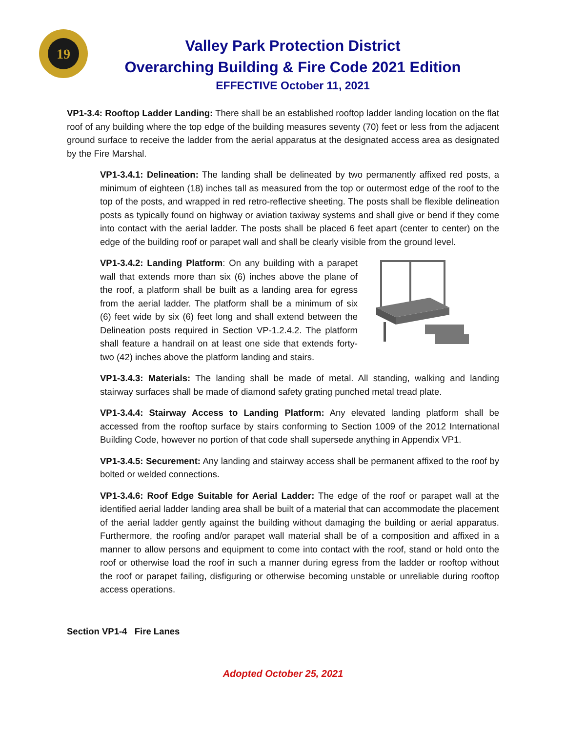19
Valley Park Protection District
Overarching Building & Fire Code 2021 Edition
EFFECTIVE October 11, 2021
VP1-3.4: Rooftop Ladder Landing: There shall be an established rooftop ladder landing location on the flat roof of any building where the top edge of the building measures seventy (70) feet or less from the adjacent ground surface to receive the ladder from the aerial apparatus at the designated access area as designated by the Fire Marshal.
VP1-3.4.1: Delineation: The landing shall be delineated by two permanently affixed red posts, a minimum of eighteen (18) inches tall as measured from the top or outermost edge of the roof to the top of the posts, and wrapped in red retro-reflective sheeting. The posts shall be flexible delineation posts as typically found on highway or aviation taxiway systems and shall give or bend if they come into contact with the aerial ladder. The posts shall be placed 6 feet apart (center to center) on the edge of the building roof or parapet wall and shall be clearly visible from the ground level.
VP1-3.4.2: Landing Platform: On any building with a parapet wall that extends more than six (6) inches above the plane of the roof, a platform shall be built as a landing area for egress from the aerial ladder. The platform shall be a minimum of six (6) feet wide by six (6) feet long and shall extend between the Delineation posts required in Section VP-1.2.4.2. The platform shall feature a handrail on at least one side that extends forty-two (42) inches above the platform landing and stairs.
VP1-3.4.3: Materials: The landing shall be made of metal. All standing, walking and landing stairway surfaces shall be made of diamond safety grating punched metal tread plate.
VP1-3.4.4: Stairway Access to Landing Platform: Any elevated landing platform shall be accessed from the rooftop surface by stairs conforming to Section 1009 of the 2012 International Building Code, however no portion of that code shall supersede anything in Appendix VP1.
VP1-3.4.5: Securement: Any landing and stairway access shall be permanent affixed to the roof by bolted or welded connections.
VP1-3.4.6: Roof Edge Suitable for Aerial Ladder: The edge of the roof or parapet wall at the identified aerial ladder landing area shall be built of a material that can accommodate the placement of the aerial ladder gently against the building without damaging the building or aerial apparatus. Furthermore, the roofing and/or parapet wall material shall be of a composition and affixed in a manner to allow persons and equipment to come into contact with the roof, stand or hold onto the roof or otherwise load the roof in such a manner during egress from the ladder or rooftop without the roof or parapet failing, disfiguring or otherwise becoming unstable or unreliable during rooftop access operations.
Section VP1-4 Fire Lanes
Adopted October 25, 2021